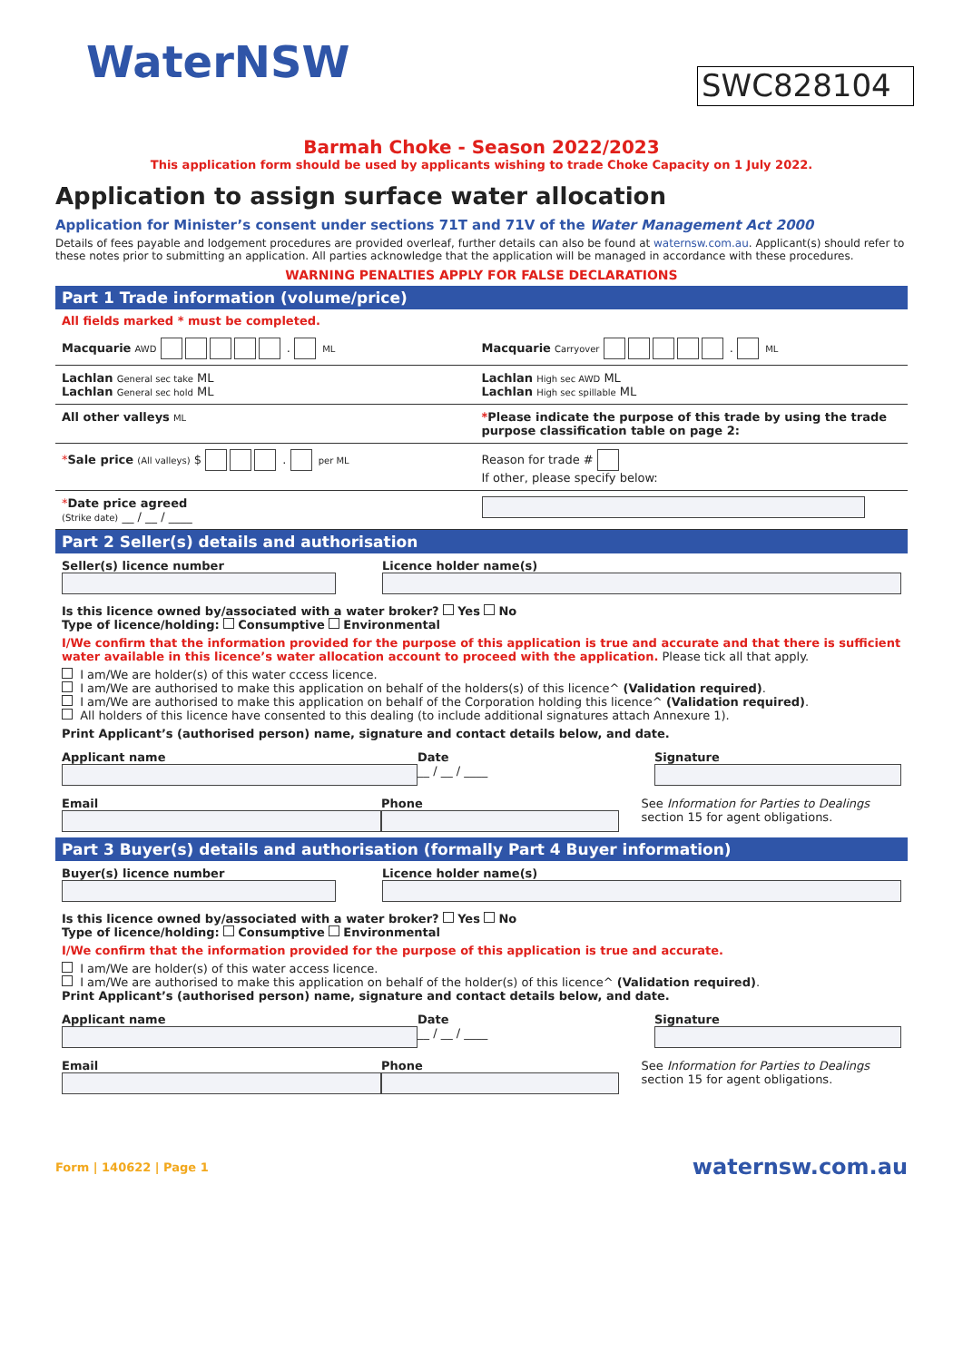WaterNSW SWC828104
Barmah Choke - Season 2022/2023
This application form should be used by applicants wishing to trade Choke Capacity on 1 July 2022.
Application to assign surface water allocation
Application for Minister’s consent under sections 71T and 71V of the Water Management Act 2000
Details of fees payable and lodgement procedures are provided overleaf, further details can also be found at waternsw.com.au. Applicant(s) should refer to these notes prior to submitting an application. All parties acknowledge that the application will be managed in accordance with these procedures.
WARNING PENALTIES APPLY FOR FALSE DECLARATIONS
Part 1 Trade information (volume/price)
All fields marked * must be completed.
Macquarie AWD . ML
Macquarie Carryover . ML
Lachlan General sec take ML
Lachlan General sec hold ML
Lachlan High sec AWD ML
Lachlan High sec spillable ML
All other valleys ML
*Please indicate the purpose of this trade by using the trade purpose classification table on page 2:
*Sale price (All valleys) $ . per ML
Reason for trade #
If other, please specify below:
*Date price agreed
(Strike date) __ / __ / ____
Part 2 Seller(s) details and authorisation
Seller(s) licence number
Licence holder name(s)
Is this licence owned by/associated with a water broker? Yes No
Type of licence/holding: Consumptive Environmental
I/We confirm that the information provided for the purpose of this application is true and accurate and that there is sufficient water available in this licence’s water allocation account to proceed with the application. Please tick all that apply.
I am/We are holder(s) of this water cccess licence.
I am/We are authorised to make this application on behalf of the holders(s) of this licence^ (Validation required).
I am/We are authorised to make this application on behalf of the Corporation holding this licence^ (Validation required).
All holders of this licence have consented to this dealing (to include additional signatures attach Annexure 1).
Print Applicant’s (authorised person) name, signature and contact details below, and date.
Applicant name
Date
__ / __ / ____
Signature
Email
Phone
See Information for Parties to Dealings section 15 for agent obligations.
Part 3 Buyer(s) details and authorisation (formally Part 4 Buyer information)
Buyer(s) licence number
Licence holder name(s)
Is this licence owned by/associated with a water broker? Yes No
Type of licence/holding: Consumptive Environmental
I/We confirm that the information provided for the purpose of this application is true and accurate.
I am/We are holder(s) of this water access licence.
I am/We are authorised to make this application on behalf of the holder(s) of this licence^ (Validation required).
Print Applicant’s (authorised person) name, signature and contact details below, and date.
Applicant name
Date
__ / __ / ____
Signature
Email
Phone
See Information for Parties to Dealings section 15 for agent obligations.
Form | 140622 | Page 1 waternsw.com.au